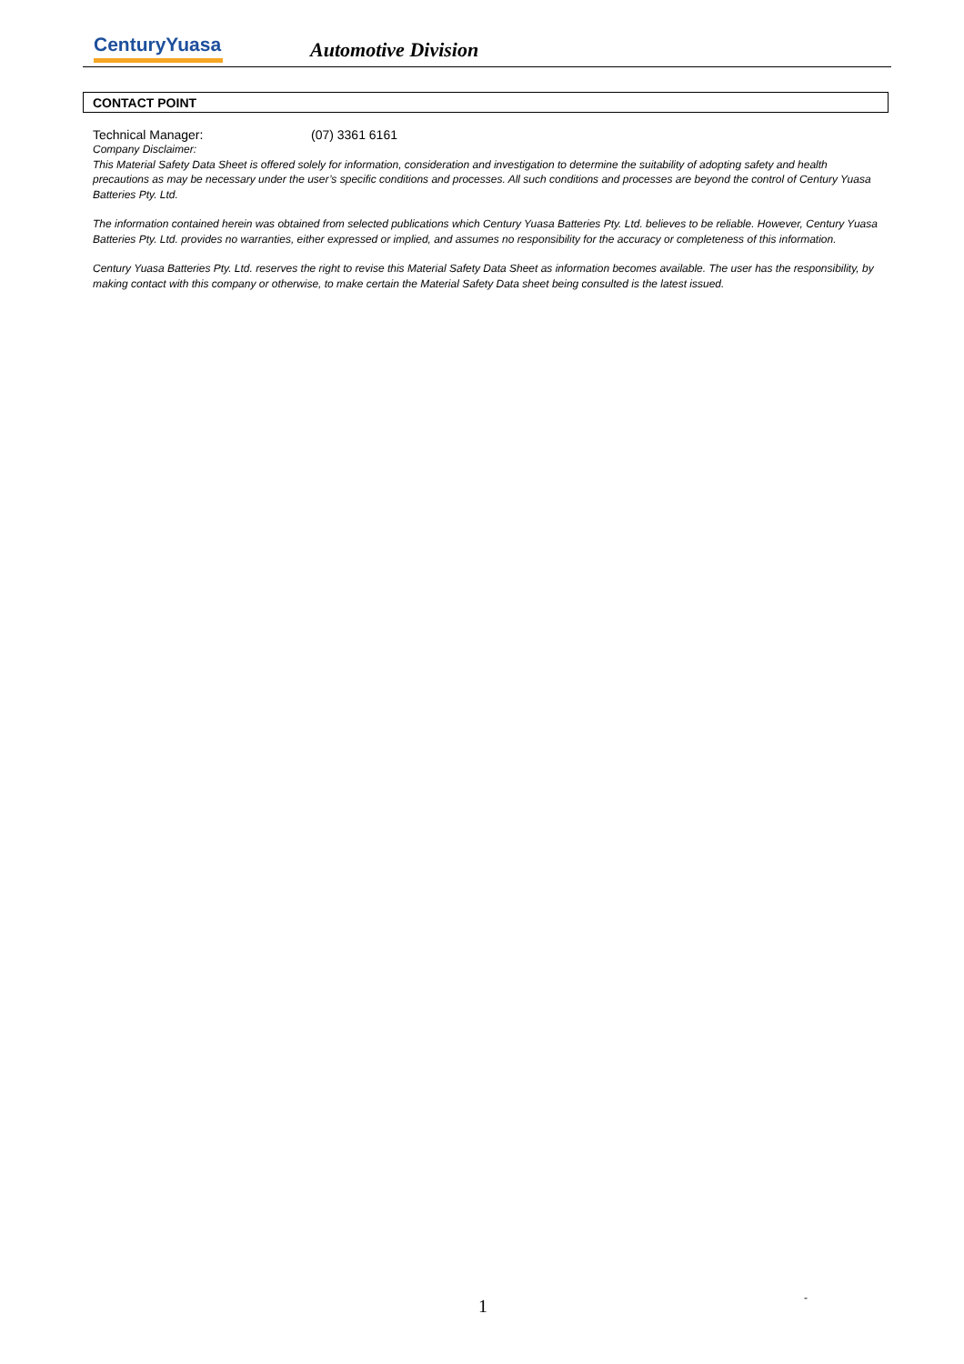CenturyYuasa
Automotive Division
CONTACT POINT
Technical Manager: (07) 3361 6161
Company Disclaimer:
This Material Safety Data Sheet is offered solely for information, consideration and investigation to determine the suitability of adopting safety and health precautions as may be necessary under the user’s specific conditions and processes. All such conditions and processes are beyond the control of Century Yuasa Batteries Pty. Ltd.
The information contained herein was obtained from selected publications which Century Yuasa Batteries Pty. Ltd. believes to be reliable. However, Century Yuasa Batteries Pty. Ltd. provides no warranties, either expressed or implied, and assumes no responsibility for the accuracy or completeness of this information.
Century Yuasa Batteries Pty. Ltd. reserves the right to revise this Material Safety Data Sheet as information becomes available. The user has the responsibility, by making contact with this company or otherwise, to make certain the Material Safety Data sheet being consulted is the latest issued.
1 -